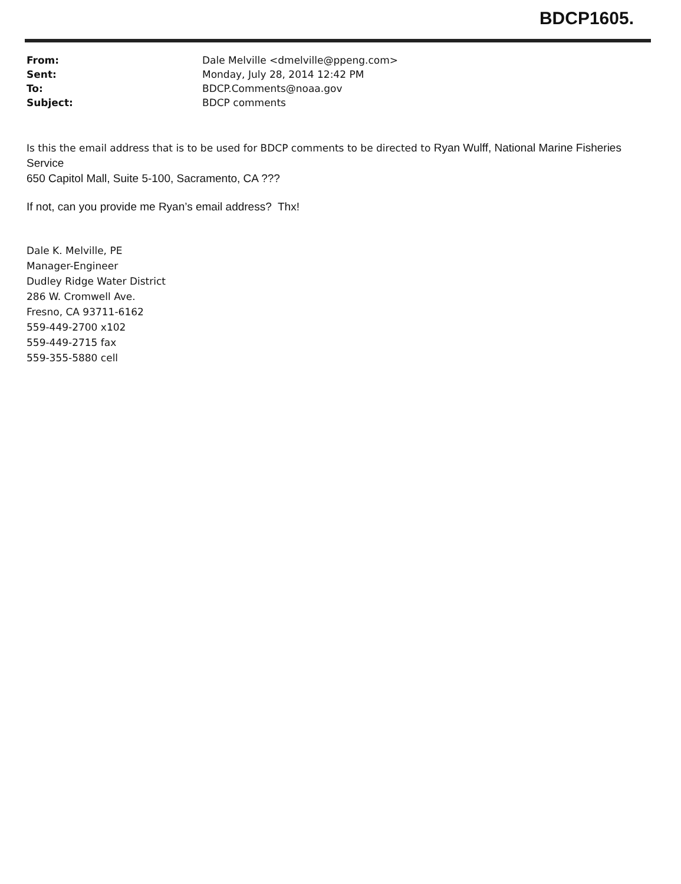BDCP1605.
| From: | Dale Melville <dmelville@ppeng.com> |
| Sent: | Monday, July 28, 2014 12:42 PM |
| To: | BDCP.Comments@noaa.gov |
| Subject: | BDCP comments |
Is this the email address that is to be used for BDCP comments to be directed to Ryan Wulff, National Marine Fisheries Service
650 Capitol Mall, Suite 5-100, Sacramento, CA ???
If not, can you provide me Ryan’s email address? Thx!
Dale K. Melville, PE
Manager-Engineer
Dudley Ridge Water District
286 W. Cromwell Ave.
Fresno, CA 93711-6162
559-449-2700 x102
559-449-2715 fax
559-355-5880 cell